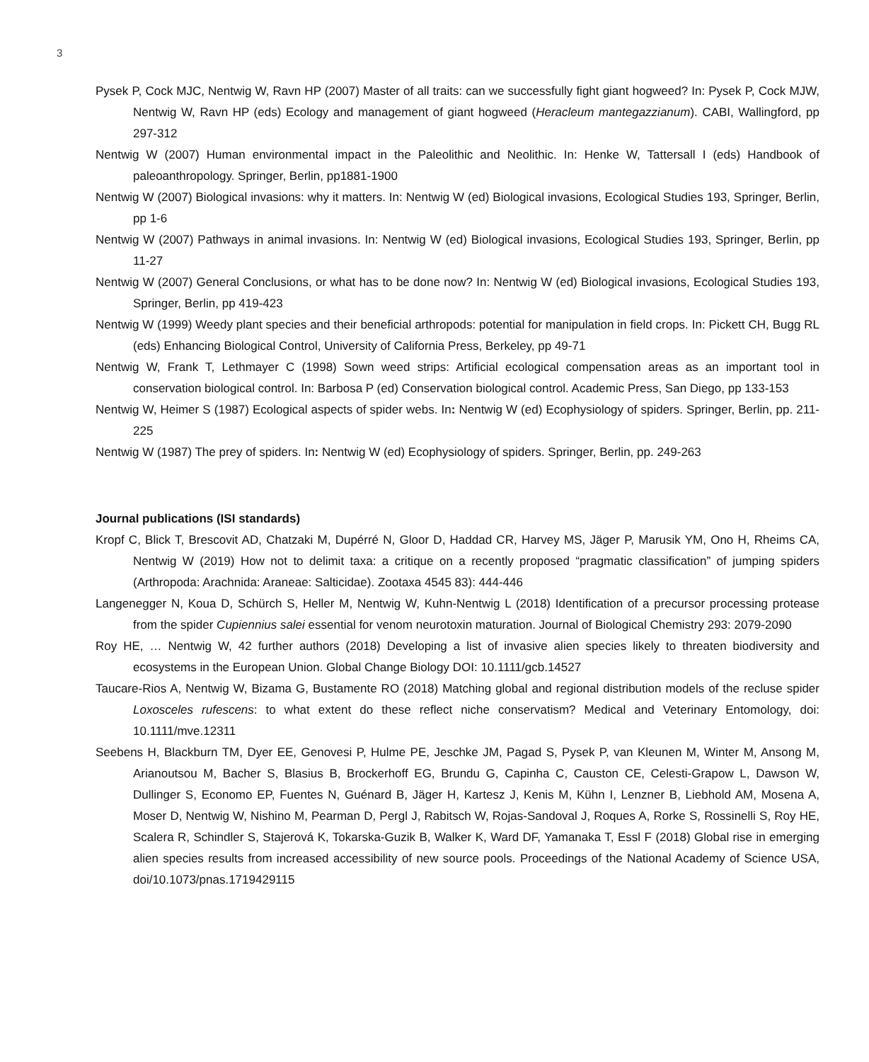3
Pysek P, Cock MJC, Nentwig W, Ravn HP (2007) Master of all traits: can we successfully fight giant hogweed? In: Pysek P, Cock MJW, Nentwig W, Ravn HP (eds) Ecology and management of giant hogweed (Heracleum mantegazzianum). CABI, Wallingford, pp 297-312
Nentwig W (2007) Human environmental impact in the Paleolithic and Neolithic. In: Henke W, Tattersall I (eds) Handbook of paleoanthropology. Springer, Berlin, pp1881-1900
Nentwig W (2007) Biological invasions: why it matters. In: Nentwig W (ed) Biological invasions, Ecological Studies 193, Springer, Berlin, pp 1-6
Nentwig W (2007) Pathways in animal invasions. In: Nentwig W (ed) Biological invasions, Ecological Studies 193, Springer, Berlin, pp 11-27
Nentwig W (2007) General Conclusions, or what has to be done now? In: Nentwig W (ed) Biological invasions, Ecological Studies 193, Springer, Berlin, pp 419-423
Nentwig W (1999) Weedy plant species and their beneficial arthropods: potential for manipulation in field crops. In: Pickett CH, Bugg RL (eds) Enhancing Biological Control, University of California Press, Berkeley, pp 49-71
Nentwig W, Frank T, Lethmayer C (1998) Sown weed strips: Artificial ecological compensation areas as an important tool in conservation biological control. In: Barbosa P (ed) Conservation biological control. Academic Press, San Diego, pp 133-153
Nentwig W, Heimer S (1987) Ecological aspects of spider webs. In: Nentwig W (ed) Ecophysiology of spiders. Springer, Berlin, pp. 211-225
Nentwig W (1987) The prey of spiders. In: Nentwig W (ed) Ecophysiology of spiders. Springer, Berlin, pp. 249-263
Journal publications (ISI standards)
Kropf C, Blick T, Brescovit AD, Chatzaki M, Dupérré N, Gloor D, Haddad CR, Harvey MS, Jäger P, Marusik YM, Ono H, Rheims CA, Nentwig W (2019) How not to delimit taxa: a critique on a recently proposed “pragmatic classification” of jumping spiders (Arthropoda: Arachnida: Araneae: Salticidae). Zootaxa 4545 83): 444-446
Langenegger N, Koua D, Schürch S, Heller M, Nentwig W, Kuhn-Nentwig L (2018) Identification of a precursor processing protease from the spider Cupiennius salei essential for venom neurotoxin maturation. Journal of Biological Chemistry 293: 2079-2090
Roy HE, … Nentwig W, 42 further authors (2018) Developing a list of invasive alien species likely to threaten biodiversity and ecosystems in the European Union. Global Change Biology DOI: 10.1111/gcb.14527
Taucare-Rios A, Nentwig W, Bizama G, Bustamente RO (2018) Matching global and regional distribution models of the recluse spider Loxosceles rufescens: to what extent do these reflect niche conservatism? Medical and Veterinary Entomology, doi: 10.1111/mve.12311
Seebens H, Blackburn TM, Dyer EE, Genovesi P, Hulme PE, Jeschke JM, Pagad S, Pysek P, van Kleunen M, Winter M, Ansong M, Arianoutsou M, Bacher S, Blasius B, Brockerhoff EG, Brundu G, Capinha C, Causton CE, Celesti-Grapow L, Dawson W, Dullinger S, Economo EP, Fuentes N, Guénard B, Jäger H, Kartesz J, Kenis M, Kühn I, Lenzner B, Liebhold AM, Mosena A, Moser D, Nentwig W, Nishino M, Pearman D, Pergl J, Rabitsch W, Rojas-Sandoval J, Roques A, Rorke S, Rossinelli S, Roy HE, Scalera R, Schindler S, Stajerová K, Tokarska-Guzik B, Walker K, Ward DF, Yamanaka T, Essl F (2018) Global rise in emerging alien species results from increased accessibility of new source pools. Proceedings of the National Academy of Science USA, doi/10.1073/pnas.1719429115